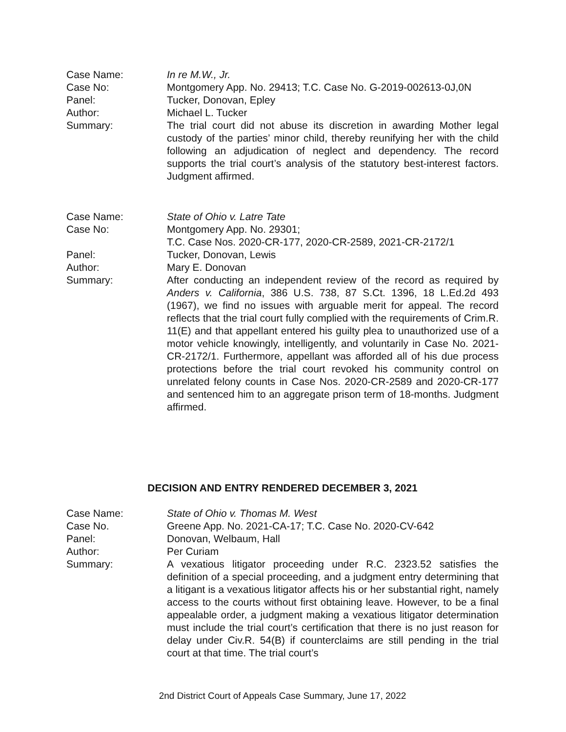Case Name: In re M.W., Jr.
Case No: Montgomery App. No. 29413; T.C. Case No. G-2019-002613-0J,0N
Panel: Tucker, Donovan, Epley
Author: Michael L. Tucker
Summary: The trial court did not abuse its discretion in awarding Mother legal custody of the parties’ minor child, thereby reunifying her with the child following an adjudication of neglect and dependency. The record supports the trial court’s analysis of the statutory best-interest factors. Judgment affirmed.
Case Name: State of Ohio v. Latre Tate
Case No: Montgomery App. No. 29301;
T.C. Case Nos. 2020-CR-177, 2020-CR-2589, 2021-CR-2172/1
Panel: Tucker, Donovan, Lewis
Author: Mary E. Donovan
Summary: After conducting an independent review of the record as required by Anders v. California, 386 U.S. 738, 87 S.Ct. 1396, 18 L.Ed.2d 493 (1967), we find no issues with arguable merit for appeal. The record reflects that the trial court fully complied with the requirements of Crim.R. 11(E) and that appellant entered his guilty plea to unauthorized use of a motor vehicle knowingly, intelligently, and voluntarily in Case No. 2021-CR-2172/1. Furthermore, appellant was afforded all of his due process protections before the trial court revoked his community control on unrelated felony counts in Case Nos. 2020-CR-2589 and 2020-CR-177 and sentenced him to an aggregate prison term of 18-months. Judgment affirmed.
DECISION AND ENTRY RENDERED DECEMBER 3, 2021
Case Name: State of Ohio v. Thomas M. West
Case No. Greene App. No. 2021-CA-17; T.C. Case No. 2020-CV-642
Panel: Donovan, Welbaum, Hall
Author: Per Curiam
Summary: A vexatious litigator proceeding under R.C. 2323.52 satisfies the definition of a special proceeding, and a judgment entry determining that a litigant is a vexatious litigator affects his or her substantial right, namely access to the courts without first obtaining leave. However, to be a final appealable order, a judgment making a vexatious litigator determination must include the trial court’s certification that there is no just reason for delay under Civ.R. 54(B) if counterclaims are still pending in the trial court at that time. The trial court’s
2nd District Court of Appeals Case Summary, June 17, 2022